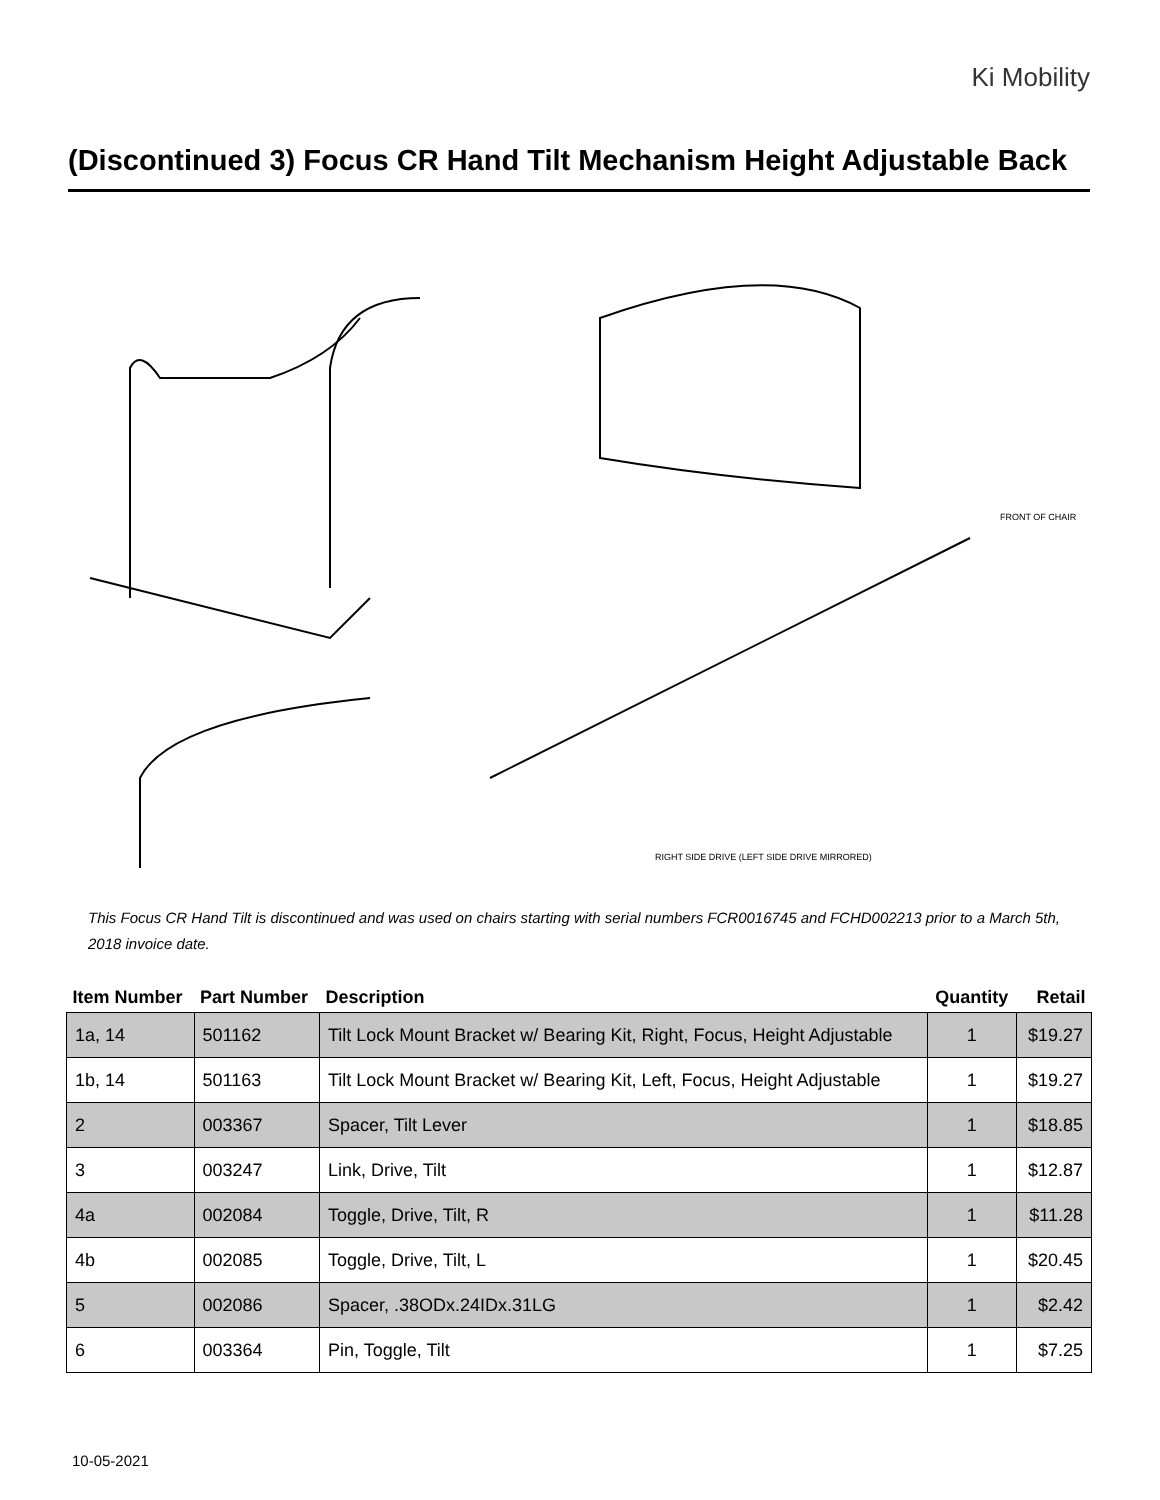Ki Mobility
(Discontinued 3) Focus CR Hand Tilt Mechanism Height Adjustable Back
FRONT OF CHAIR
RIGHT SIDE DRIVE (LEFT SIDE DRIVE MIRRORED)
This Focus CR Hand Tilt is discontinued and was used on chairs starting with serial numbers FCR0016745 and FCHD002213 prior to a March 5th, 2018 invoice date.
| Item Number | Part Number | Description | Quantity | Retail |
| --- | --- | --- | --- | --- |
| 1a, 14 | 501162 | Tilt Lock Mount Bracket w/ Bearing Kit, Right, Focus, Height Adjustable | 1 | $19.27 |
| 1b, 14 | 501163 | Tilt Lock Mount Bracket w/ Bearing Kit, Left, Focus, Height Adjustable | 1 | $19.27 |
| 2 | 003367 | Spacer, Tilt Lever | 1 | $18.85 |
| 3 | 003247 | Link, Drive, Tilt | 1 | $12.87 |
| 4a | 002084 | Toggle, Drive, Tilt, R | 1 | $11.28 |
| 4b | 002085 | Toggle, Drive, Tilt, L | 1 | $20.45 |
| 5 | 002086 | Spacer, .38ODx.24IDx.31LG | 1 | $2.42 |
| 6 | 003364 | Pin, Toggle, Tilt | 1 | $7.25 |
10-05-2021